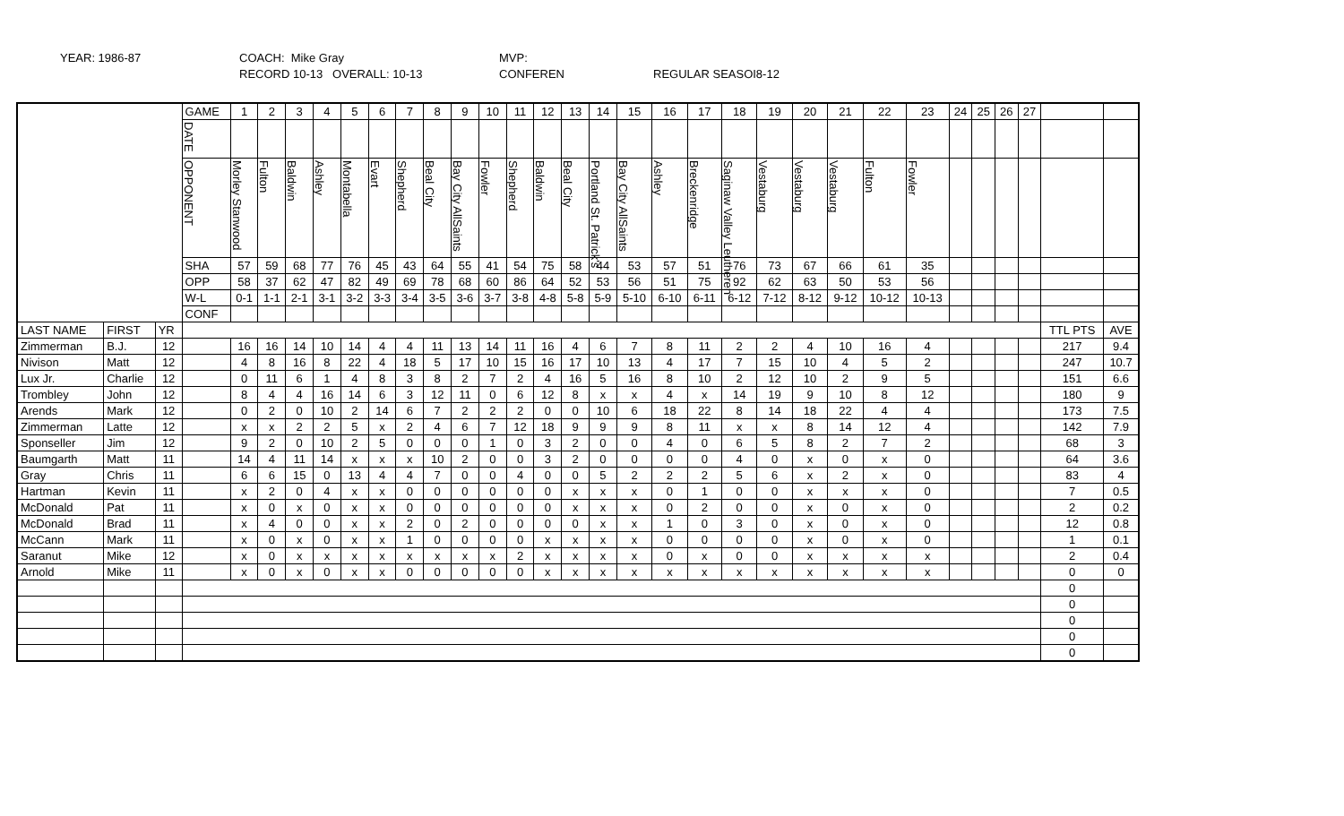YEAR: 1986-87
COACH: Mike Gray
RECORD 10-13 OVERALL: 10-13
MVP:
CONFEREN
REGULAR SEASOI8-12
| | | | GAME | 1 | 2 | 3 | 4 | 5 | 6 | 7 | 8 | 9 | 10 | 11 | 12 | 13 | 14 | 15 | 16 | 17 | 18 | 19 | 20 | 21 | 22 | 23 | 24 | 25 | 26 | 27 | | |
| | | | DATE | | | | | | | | | | | | | | | | | | | | | | | | | | | | | |
| | | | OPPONENT | Morley Stanwood | Fulton | Baldwin | Ashley | Montabella | Evart | Shepherd | Beal City | Bay City AllSaints | Fowler | Shepherd | Baldwin | Beal City | Portland St. Patrick's | Bay City AllSaints | Ashley | Breckenridge | Saginaw Valley Leutheren | Vestaburg | Vestaburg | Vestaburg | Fulton | Fowler | | | | | | |
| | | | SHA | 57 | 59 | 68 | 77 | 76 | 45 | 43 | 64 | 55 | 41 | 54 | 75 | 58 | 44 | 53 | 57 | 51 | 76 | 73 | 67 | 66 | 61 | 35 | | | | | | |
| | | | OPP | 58 | 37 | 62 | 47 | 82 | 49 | 69 | 78 | 68 | 60 | 86 | 64 | 52 | 53 | 56 | 51 | 75 | 92 | 62 | 63 | 50 | 53 | 56 | | | | | | |
| | | | W-L | 0-1 | 1-1 | 2-1 | 3-1 | 3-2 | 3-3 | 3-4 | 3-5 | 3-6 | 3-7 | 3-8 | 4-8 | 5-8 | 5-9 | 5-10 | 6-10 | 6-11 | 6-12 | 7-12 | 8-12 | 9-12 | 10-12 | 10-13 | | | | | | |
| | | | CONF | | | | | | | | | | | | | | | | | | | | | | | | | | | | | |
| LAST NAME | FIRST | YR | | | | | | | | | | | | | | | | | | | | | | | | | | | | | TTL PTS | AVE |
| Zimmerman | B.J. | 12 | | 16 | 16 | 14 | 10 | 14 | 4 | 4 | 11 | 13 | 14 | 11 | 16 | 4 | 6 | 7 | 8 | 11 | 2 | 2 | 4 | 10 | 16 | 4 | | | | | 217 | 9.4 |
| Nivison | Matt | 12 | | 4 | 8 | 16 | 8 | 22 | 4 | 18 | 5 | 17 | 10 | 15 | 16 | 17 | 10 | 13 | 4 | 17 | 7 | 15 | 10 | 4 | 5 | 2 | | | | | 247 | 10.7 |
| Lux Jr. | Charlie | 12 | | 0 | 11 | 6 | 1 | 4 | 8 | 3 | 8 | 2 | 7 | 2 | 4 | 16 | 5 | 16 | 8 | 10 | 2 | 12 | 10 | 2 | 9 | 5 | | | | | 151 | 6.6 |
| Trombley | John | 12 | | 8 | 4 | 4 | 16 | 14 | 6 | 3 | 12 | 11 | 0 | 6 | 12 | 8 | x | x | 4 | x | 14 | 19 | 9 | 10 | 8 | 12 | | | | | 180 | 9 |
| Arends | Mark | 12 | | 0 | 2 | 0 | 10 | 2 | 14 | 6 | 7 | 2 | 2 | 2 | 0 | 0 | 10 | 6 | 18 | 22 | 8 | 14 | 18 | 22 | 4 | 4 | | | | | 173 | 7.5 |
| Zimmerman | Latte | 12 | | x | x | 2 | 2 | 5 | x | 2 | 4 | 6 | 7 | 12 | 18 | 9 | 9 | 9 | 8 | 11 | x | x | 8 | 14 | 12 | 4 | | | | | 142 | 7.9 |
| Sponseller | Jim | 12 | | 9 | 2 | 0 | 10 | 2 | 5 | 0 | 0 | 0 | 1 | 0 | 3 | 2 | 0 | 0 | 4 | 0 | 6 | 5 | 8 | 2 | 7 | 2 | | | | | 68 | 3 |
| Baumgarth | Matt | 11 | | 14 | 4 | 11 | 14 | x | x | x | 10 | 2 | 0 | 0 | 3 | 2 | 0 | 0 | 0 | 0 | 4 | 0 | x | 0 | x | 0 | | | | | 64 | 3.6 |
| Gray | Chris | 11 | | 6 | 6 | 15 | 0 | 13 | 4 | 4 | 7 | 0 | 0 | 4 | 0 | 0 | 5 | 2 | 2 | 2 | 5 | 6 | x | 2 | x | 0 | | | | | 83 | 4 |
| Hartman | Kevin | 11 | | x | 2 | 0 | 4 | x | x | 0 | 0 | 0 | 0 | 0 | 0 | x | x | x | 0 | 1 | 0 | 0 | x | x | x | 0 | | | | | 7 | 0.5 |
| McDonald | Pat | 11 | | x | 0 | x | 0 | x | x | 0 | 0 | 0 | 0 | 0 | 0 | x | x | x | 0 | 2 | 0 | 0 | x | 0 | x | 0 | | | | | 2 | 0.2 |
| McDonald | Brad | 11 | | x | 4 | 0 | 0 | x | x | 2 | 0 | 2 | 0 | 0 | 0 | 0 | x | x | 1 | 0 | 3 | 0 | x | 0 | x | 0 | | | | | 12 | 0.8 |
| McCann | Mark | 11 | | x | 0 | x | 0 | x | x | 1 | 0 | 0 | 0 | 0 | x | x | x | x | 0 | 0 | 0 | 0 | x | 0 | x | 0 | | | | | 1 | 0.1 |
| Saranut | Mike | 12 | | x | 0 | x | x | x | x | x | x | x | x | 2 | x | x | x | x | 0 | x | 0 | 0 | x | x | x | x | | | | | 2 | 0.4 |
| Arnold | Mike | 11 | | x | 0 | x | 0 | x | x | 0 | 0 | 0 | 0 | 0 | x | x | x | x | x | x | x | x | x | x | x | x | | | | | 0 | 0 |
| | | | | | | | | | | | | | | | | | | | | | | | | | | | | | | | 0 | |
| | | | | | | | | | | | | | | | | | | | | | | | | | | | | | | | 0 | |
| | | | | | | | | | | | | | | | | | | | | | | | | | | | | | | | 0 | |
| | | | | | | | | | | | | | | | | | | | | | | | | | | | | | | | 0 | |
| | | | | | | | | | | | | | | | | | | | | | | | | | | | | | | | 0 | |